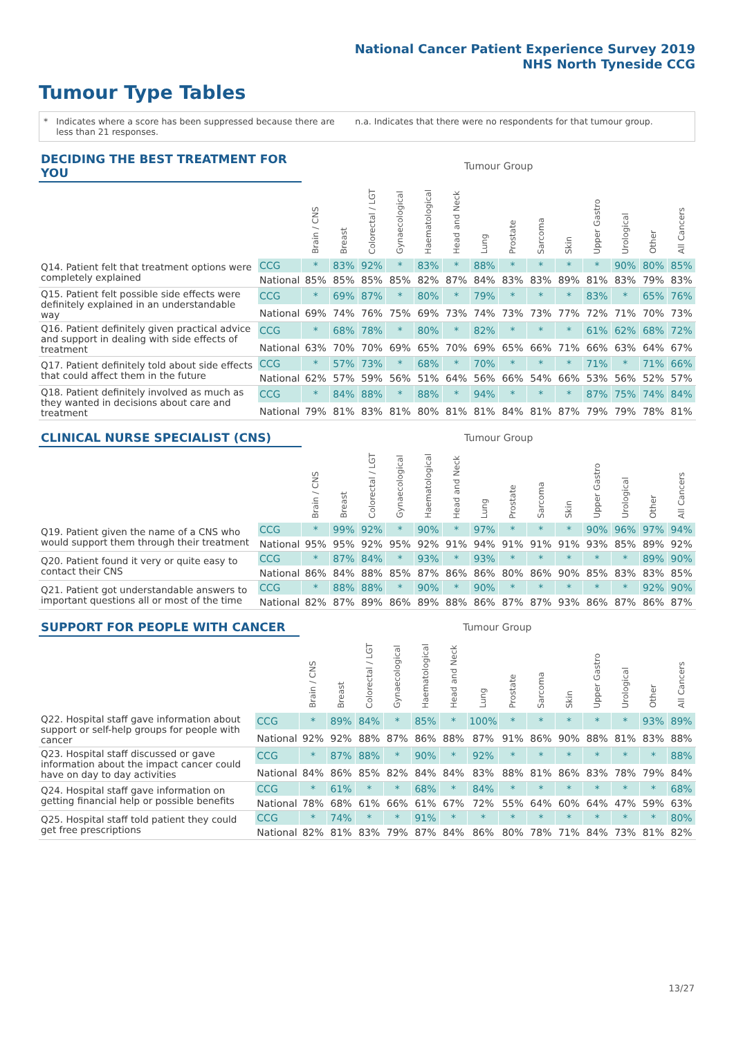National Cancer Patient Experience Survey 2019
NHS North Tyneside CCG
Tumour Type Tables
* Indicates where a score has been suppressed because there are less than 21 responses.
n.a. Indicates that there were no respondents for that tumour group.
| DECIDING THE BEST TREATMENT FOR YOU | | Tumour Group | | | | | | | | | | | | | |
| --- | --- | --- | --- | --- | --- | --- | --- | --- | --- | --- | --- | --- | --- | --- | --- |
| | | Brain / CNS | Breast | Colorectal / LGT | Gynaecological | Haematological | Head and Neck | Lung | Prostate | Sarcoma | Skin | Upper Gastro | Urological | Other | All Cancers |
| Q14. Patient felt that treatment options were completely explained | CCG | * | 83% | 92% | * | 83% | * | 88% | * | * | * | * | 90% | 80% | 85% |
| | National | 85% | 85% | 85% | 85% | 82% | 87% | 84% | 83% | 83% | 89% | 81% | 83% | 79% | 83% |
| Q15. Patient felt possible side effects were definitely explained in an understandable way | CCG | * | 69% | 87% | * | 80% | * | 79% | * | * | * | 83% | * | 65% | 76% |
| | National | 69% | 74% | 76% | 75% | 69% | 73% | 74% | 73% | 73% | 77% | 72% | 71% | 70% | 73% |
| Q16. Patient definitely given practical advice and support in dealing with side effects of treatment | CCG | * | 68% | 78% | * | 80% | * | 82% | * | * | * | 61% | 62% | 68% | 72% |
| | National | 63% | 70% | 70% | 69% | 65% | 70% | 69% | 65% | 66% | 71% | 66% | 63% | 64% | 67% |
| Q17. Patient definitely told about side effects that could affect them in the future | CCG | * | 57% | 73% | * | 68% | * | 70% | * | * | * | 71% | * | 71% | 66% |
| | National | 62% | 57% | 59% | 56% | 51% | 64% | 56% | 66% | 54% | 66% | 53% | 56% | 52% | 57% |
| Q18. Patient definitely involved as much as they wanted in decisions about care and treatment | CCG | * | 84% | 88% | * | 88% | * | 94% | * | * | * | 87% | 75% | 74% | 84% |
| | National | 79% | 81% | 83% | 81% | 80% | 81% | 81% | 84% | 81% | 87% | 79% | 79% | 78% | 81% |
| CLINICAL NURSE SPECIALIST (CNS) | | Tumour Group | | | | | | | | | | | | | |
| --- | --- | --- | --- | --- | --- | --- | --- | --- | --- | --- | --- | --- | --- | --- | --- |
| | | Brain / CNS | Breast | Colorectal / LGT | Gynaecological | Haematological | Head and Neck | Lung | Prostate | Sarcoma | Skin | Upper Gastro | Urological | Other | All Cancers |
| Q19. Patient given the name of a CNS who would support them through their treatment | CCG | * | 99% | 92% | * | 90% | * | 97% | * | * | * | 90% | 96% | 97% | 94% |
| | National | 95% | 95% | 92% | 95% | 92% | 91% | 94% | 91% | 91% | 91% | 93% | 85% | 89% | 92% |
| Q20. Patient found it very or quite easy to contact their CNS | CCG | * | 87% | 84% | * | 93% | * | 93% | * | * | * | * | * | 89% | 90% |
| | National | 86% | 84% | 88% | 85% | 87% | 86% | 86% | 80% | 86% | 90% | 85% | 83% | 83% | 85% |
| Q21. Patient got understandable answers to important questions all or most of the time | CCG | * | 88% | 88% | * | 90% | * | 90% | * | * | * | * | * | 92% | 90% |
| | National | 82% | 87% | 89% | 86% | 89% | 88% | 86% | 87% | 87% | 93% | 86% | 87% | 86% | 87% |
| SUPPORT FOR PEOPLE WITH CANCER | | Tumour Group | | | | | | | | | | | | | |
| --- | --- | --- | --- | --- | --- | --- | --- | --- | --- | --- | --- | --- | --- | --- | --- |
| | | Brain / CNS | Breast | Colorectal / LGT | Gynaecological | Haematological | Head and Neck | Lung | Prostate | Sarcoma | Skin | Upper Gastro | Urological | Other | All Cancers |
| Q22. Hospital staff gave information about support or self-help groups for people with cancer | CCG | * | 89% | 84% | * | 85% | * | 100% | * | * | * | * | * | 93% | 89% |
| | National | 92% | 92% | 88% | 87% | 86% | 88% | 87% | 91% | 86% | 90% | 88% | 81% | 83% | 88% |
| Q23. Hospital staff discussed or gave information about the impact cancer could have on day to day activities | CCG | * | 87% | 88% | * | 90% | * | 92% | * | * | * | * | * | * | 88% |
| | National | 84% | 86% | 85% | 82% | 84% | 84% | 83% | 88% | 81% | 86% | 83% | 78% | 79% | 84% |
| Q24. Hospital staff gave information on getting financial help or possible benefits | CCG | * | 61% | * | * | 68% | * | 84% | * | * | * | * | * | * | 68% |
| | National | 78% | 68% | 61% | 66% | 61% | 67% | 72% | 55% | 64% | 60% | 64% | 47% | 59% | 63% |
| Q25. Hospital staff told patient they could get free prescriptions | CCG | * | 74% | * | * | 91% | * | * | * | * | * | * | * | * | 80% |
| | National | 82% | 81% | 83% | 79% | 87% | 84% | 86% | 80% | 78% | 71% | 84% | 73% | 81% | 82% |
13/27